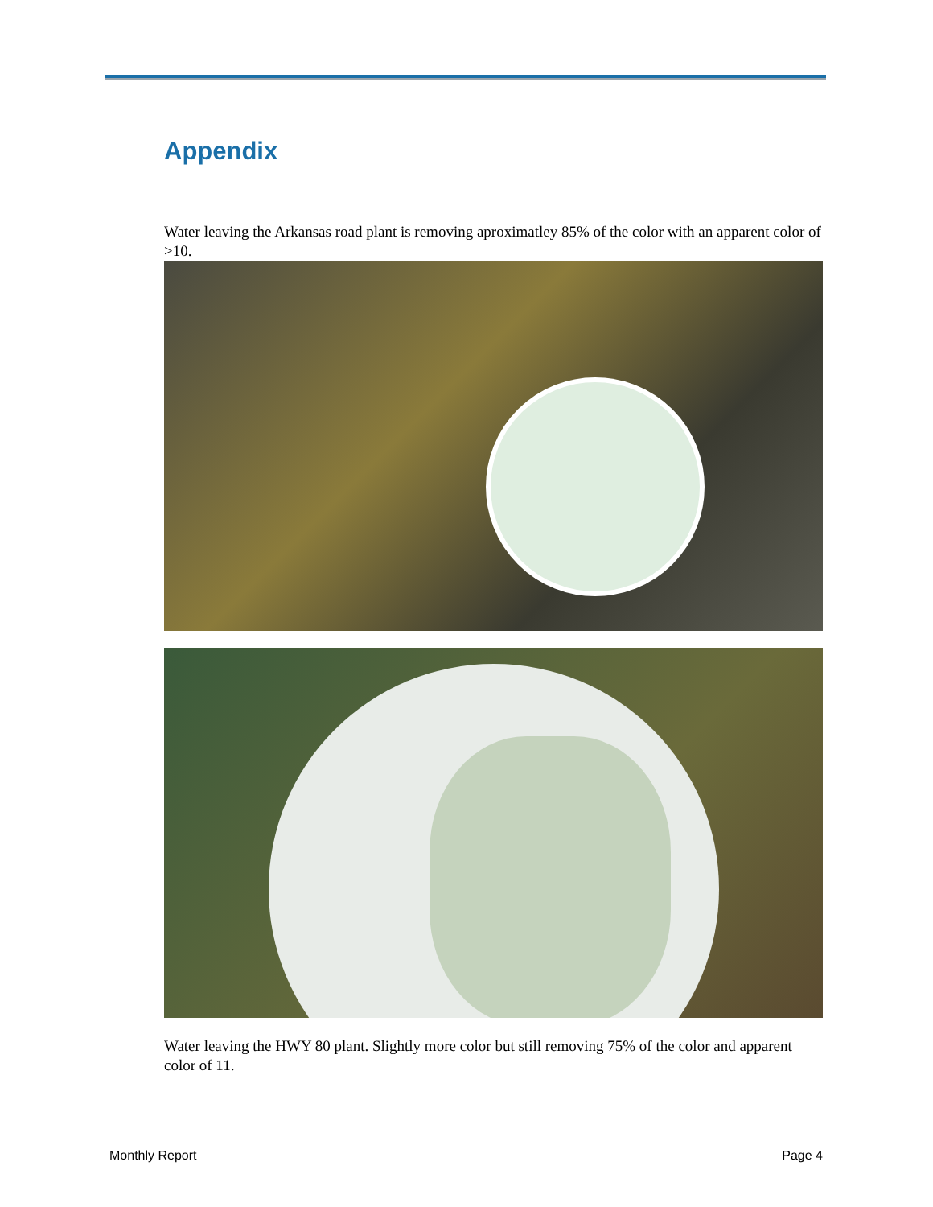Appendix
Water leaving the Arkansas road plant is removing aproximatley 85% of the color with an apparent color of >10.
Water leaving the HWY 80 plant. Slightly more color but still removing 75% of the color and apparent color of 11.
Monthly Report Page 4